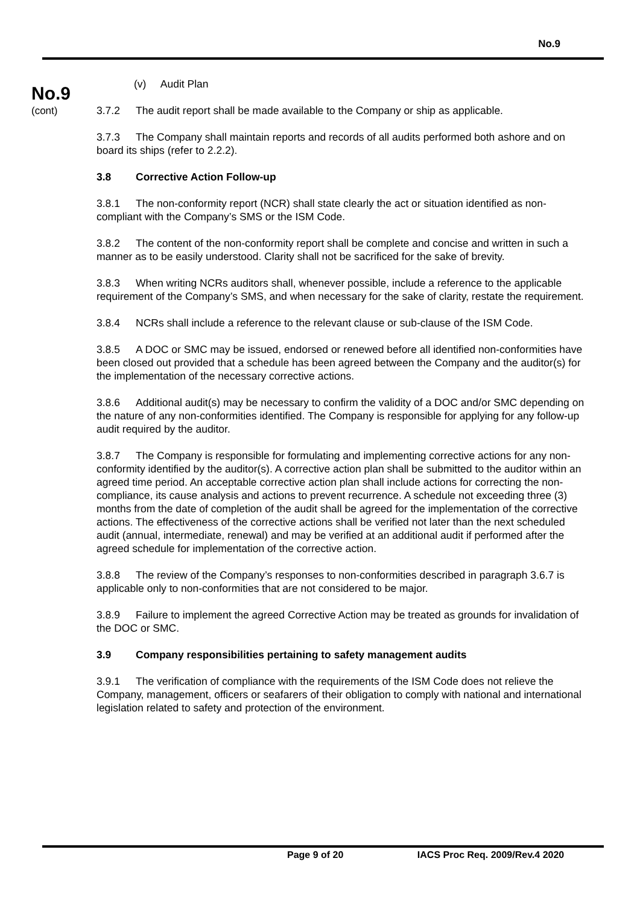No.9
No.9
(cont)
(v) Audit Plan
3.7.2 The audit report shall be made available to the Company or ship as applicable.
3.7.3 The Company shall maintain reports and records of all audits performed both ashore and on board its ships (refer to 2.2.2).
3.8 Corrective Action Follow-up
3.8.1 The non-conformity report (NCR) shall state clearly the act or situation identified as non-compliant with the Company’s SMS or the ISM Code.
3.8.2 The content of the non-conformity report shall be complete and concise and written in such a manner as to be easily understood. Clarity shall not be sacrificed for the sake of brevity.
3.8.3 When writing NCRs auditors shall, whenever possible, include a reference to the applicable requirement of the Company’s SMS, and when necessary for the sake of clarity, restate the requirement.
3.8.4 NCRs shall include a reference to the relevant clause or sub-clause of the ISM Code.
3.8.5 A DOC or SMC may be issued, endorsed or renewed before all identified non-conformities have been closed out provided that a schedule has been agreed between the Company and the auditor(s) for the implementation of the necessary corrective actions.
3.8.6 Additional audit(s) may be necessary to confirm the validity of a DOC and/or SMC depending on the nature of any non-conformities identified. The Company is responsible for applying for any follow-up audit required by the auditor.
3.8.7 The Company is responsible for formulating and implementing corrective actions for any non-conformity identified by the auditor(s). A corrective action plan shall be submitted to the auditor within an agreed time period. An acceptable corrective action plan shall include actions for correcting the non-compliance, its cause analysis and actions to prevent recurrence. A schedule not exceeding three (3) months from the date of completion of the audit shall be agreed for the implementation of the corrective actions. The effectiveness of the corrective actions shall be verified not later than the next scheduled audit (annual, intermediate, renewal) and may be verified at an additional audit if performed after the agreed schedule for implementation of the corrective action.
3.8.8 The review of the Company’s responses to non-conformities described in paragraph 3.6.7 is applicable only to non-conformities that are not considered to be major.
3.8.9 Failure to implement the agreed Corrective Action may be treated as grounds for invalidation of the DOC or SMC.
3.9 Company responsibilities pertaining to safety management audits
3.9.1 The verification of compliance with the requirements of the ISM Code does not relieve the Company, management, officers or seafarers of their obligation to comply with national and international legislation related to safety and protection of the environment.
Page 9 of 20 IACS Proc Req. 2009/Rev.4 2020